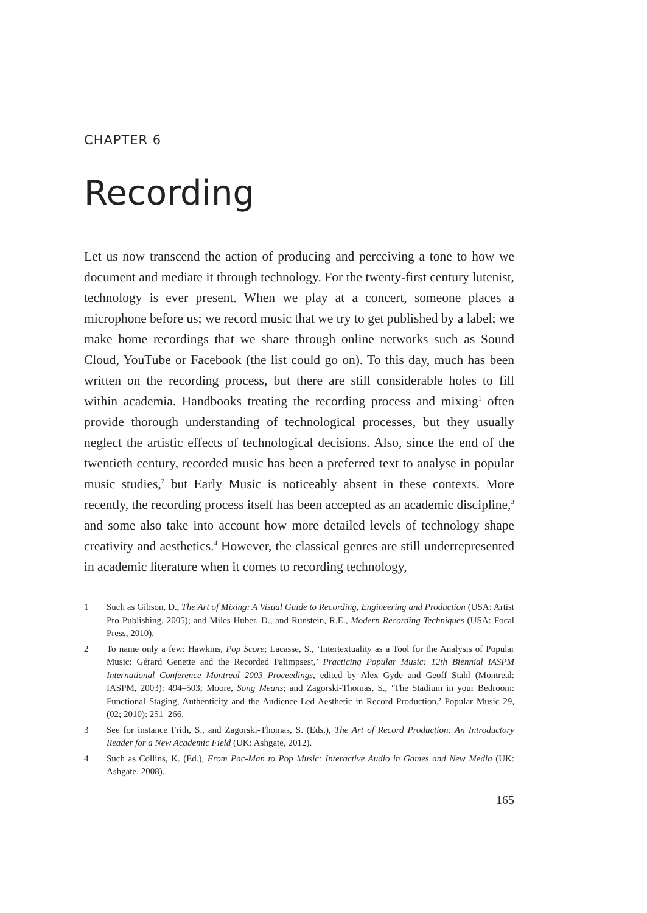CHAPTER 6
Recording
Let us now transcend the action of producing and perceiving a tone to how we document and mediate it through technology. For the twenty-first century lutenist, technology is ever present. When we play at a concert, someone places a microphone before us; we record music that we try to get published by a label; we make home recordings that we share through online networks such as Sound Cloud, YouTube or Facebook (the list could go on). To this day, much has been written on the recording process, but there are still considerable holes to fill within academia. Handbooks treating the recording process and mixing<sup>1</sup> often provide thorough understanding of technological processes, but they usually neglect the artistic effects of technological decisions. Also, since the end of the twentieth century, recorded music has been a preferred text to analyse in popular music studies,<sup>2</sup> but Early Music is noticeably absent in these contexts. More recently, the recording process itself has been accepted as an academic discipline,<sup>3</sup> and some also take into account how more detailed levels of technology shape creativity and aesthetics.<sup>4</sup> However, the classical genres are still underrepresented in academic literature when it comes to recording technology,
1 Such as Gibson, D., The Art of Mixing: A Visual Guide to Recording, Engineering and Production (USA: Artist Pro Publishing, 2005); and Miles Huber, D., and Runstein, R.E., Modern Recording Techniques (USA: Focal Press, 2010).
2 To name only a few: Hawkins, Pop Score; Lacasse, S., ‘Intertextuality as a Tool for the Analysis of Popular Music: Gérard Genette and the Recorded Palimpsest,’ Practicing Popular Music: 12th Biennial IASPM International Conference Montreal 2003 Proceedings, edited by Alex Gyde and Geoff Stahl (Montreal: IASPM, 2003): 494–503; Moore, Song Means; and Zagorski-Thomas, S., ‘The Stadium in your Bedroom: Functional Staging, Authenticity and the Audience-Led Aesthetic in Record Production,’ Popular Music 29, (02; 2010): 251–266.
3 See for instance Frith, S., and Zagorski-Thomas, S. (Eds.), The Art of Record Production: An Introductory Reader for a New Academic Field (UK: Ashgate, 2012).
4 Such as Collins, K. (Ed.), From Pac-Man to Pop Music: Interactive Audio in Games and New Media (UK: Ashgate, 2008).
165